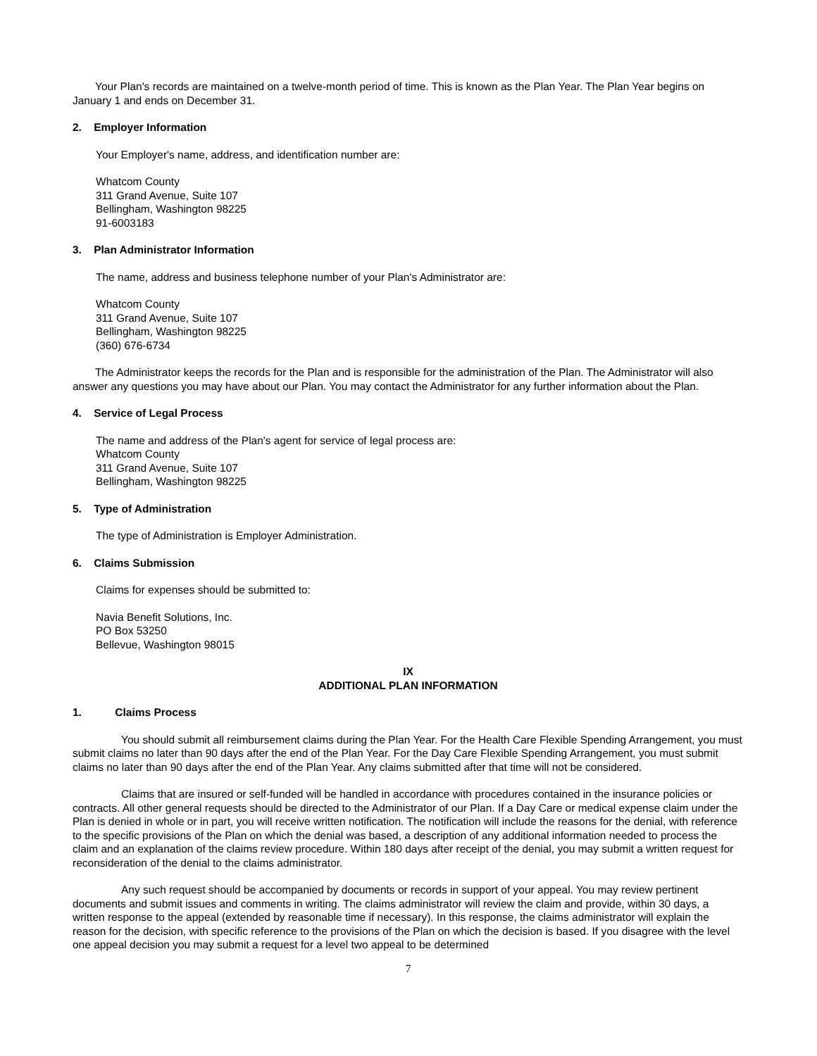Your Plan's records are maintained on a twelve-month period of time. This is known as the Plan Year. The Plan Year begins on January 1 and ends on December 31.
2. Employer Information
Your Employer's name, address, and identification number are:
Whatcom County
311 Grand Avenue, Suite 107
Bellingham, Washington 98225
91-6003183
3. Plan Administrator Information
The name, address and business telephone number of your Plan's Administrator are:
Whatcom County
311 Grand Avenue, Suite 107
Bellingham, Washington 98225
(360) 676-6734
The Administrator keeps the records for the Plan and is responsible for the administration of the Plan. The Administrator will also answer any questions you may have about our Plan. You may contact the Administrator for any further information about the Plan.
4. Service of Legal Process
The name and address of the Plan's agent for service of legal process are:
Whatcom County
311 Grand Avenue, Suite 107
Bellingham, Washington 98225
5. Type of Administration
The type of Administration is Employer Administration.
6. Claims Submission
Claims for expenses should be submitted to:
Navia Benefit Solutions, Inc.
PO Box 53250
Bellevue, Washington 98015
IX
ADDITIONAL PLAN INFORMATION
1. Claims Process
You should submit all reimbursement claims during the Plan Year. For the Health Care Flexible Spending Arrangement, you must submit claims no later than 90 days after the end of the Plan Year. For the Day Care Flexible Spending Arrangement, you must submit claims no later than 90 days after the end of the Plan Year. Any claims submitted after that time will not be considered.
Claims that are insured or self-funded will be handled in accordance with procedures contained in the insurance policies or contracts. All other general requests should be directed to the Administrator of our Plan. If a Day Care or medical expense claim under the Plan is denied in whole or in part, you will receive written notification. The notification will include the reasons for the denial, with reference to the specific provisions of the Plan on which the denial was based, a description of any additional information needed to process the claim and an explanation of the claims review procedure. Within 180 days after receipt of the denial, you may submit a written request for reconsideration of the denial to the claims administrator.
Any such request should be accompanied by documents or records in support of your appeal. You may review pertinent documents and submit issues and comments in writing. The claims administrator will review the claim and provide, within 30 days, a written response to the appeal (extended by reasonable time if necessary). In this response, the claims administrator will explain the reason for the decision, with specific reference to the provisions of the Plan on which the decision is based. If you disagree with the level one appeal decision you may submit a request for a level two appeal to be determined
7